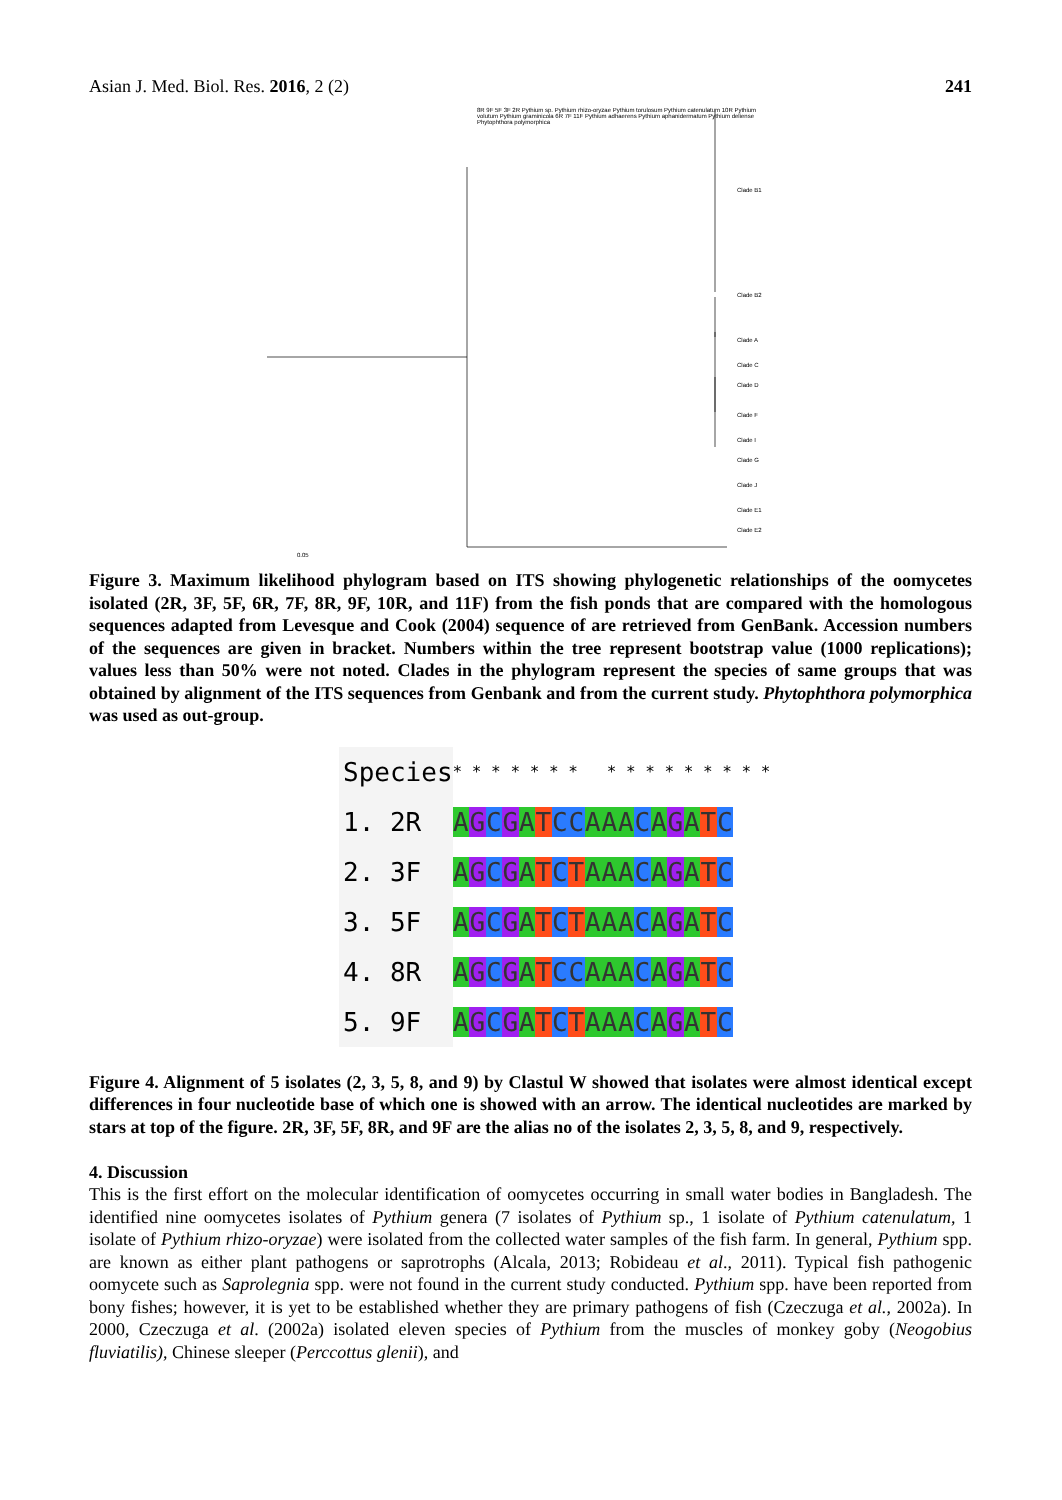Asian J. Med. Biol. Res. 2016, 2 (2) 241
8R 9F 5F 3F 2R Pythium sp. Pythium rhizo-oryzae Pythium torulosum Pythium catenulatum 10R Pythium volutum Pythium graminicola 6R 7F 11F Pythium adhaerens Pythium aphanidermatum Pythium deliense Phytophthora polymorphica
Clade B1
Clade B2
Clade A
Clade C
Clade D
Clade F
Clade I
Clade G
Clade J
Clade E1
Clade E2
0.05
Figure 3. Maximum likelihood phylogram based on ITS showing phylogenetic relationships of the oomycetes isolated (2R, 3F, 5F, 6R, 7F, 8R, 9F, 10R, and 11F) from the fish ponds that are compared with the homologous sequences adapted from Levesque and Cook (2004) sequence of are retrieved from GenBank. Accession numbers of the sequences are given in bracket. Numbers within the tree represent bootstrap value (1000 replications); values less than 50% were not noted. Clades in the phylogram represent the species of same groups that was obtained by alignment of the ITS sequences from Genbank and from the current study. Phytophthora polymorphica was used as out-group.
| Species | * * * * * * * * * * * * * * * * |
| 1. 2R | A G C G A T C C A A A C A G A T C |
| 2. 3F | A G C G A T C T A A A C A G A T C |
| 3. 5F | A G C G A T C T A A A C A G A T C |
| 4. 8R | A G C G A T C C A A A C A G A T C |
| 5. 9F | A G C G A T C T A A A C A G A T C |
Figure 4. Alignment of 5 isolates (2, 3, 5, 8, and 9) by Clastul W showed that isolates were almost identical except differences in four nucleotide base of which one is showed with an arrow. The identical nucleotides are marked by stars at top of the figure. 2R, 3F, 5F, 8R, and 9F are the alias no of the isolates 2, 3, 5, 8, and 9, respectively.
4. Discussion
This is the first effort on the molecular identification of oomycetes occurring in small water bodies in Bangladesh. The identified nine oomycetes isolates of Pythium genera (7 isolates of Pythium sp., 1 isolate of Pythium catenulatum, 1 isolate of Pythium rhizo-oryzae) were isolated from the collected water samples of the fish farm. In general, Pythium spp. are known as either plant pathogens or saprotrophs (Alcala, 2013; Robideau et al., 2011). Typical fish pathogenic oomycete such as Saprolegnia spp. were not found in the current study conducted. Pythium spp. have been reported from bony fishes; however, it is yet to be established whether they are primary pathogens of fish (Czeczuga et al., 2002a). In 2000, Czeczuga et al. (2002a) isolated eleven species of Pythium from the muscles of monkey goby (Neogobius fluviatilis), Chinese sleeper (Perccottus glenii), and